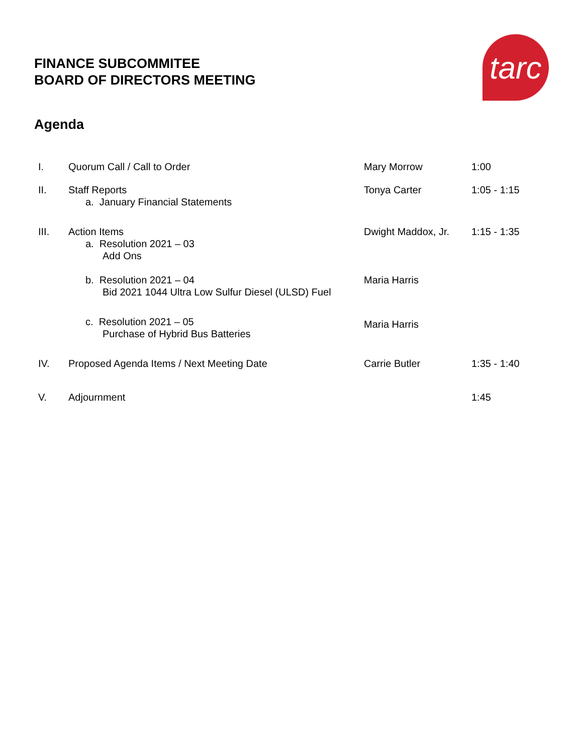FINANCE SUBCOMMITEE
BOARD OF DIRECTORS MEETING
tarc
Agenda
I. Quorum Call / Call to Order Mary Morrow 1:00
II. Staff Reports
a. January Financial Statements
Tonya Carter 1:05 - 1:15
III. Action Items
a. Resolution 2021 – 03
Add Ons
Dwight Maddox, Jr.
1:15 - 1:35
b. Resolution 2021 – 04
Bid 2021 1044 Ultra Low Sulfur Diesel (ULSD) Fuel
Maria Harris
c. Resolution 2021 – 05
Purchase of Hybrid Bus Batteries
Maria Harris
IV. Proposed Agenda Items / Next Meeting Date Carrie Butler 1:35 - 1:40
V. Adjournment 1:45